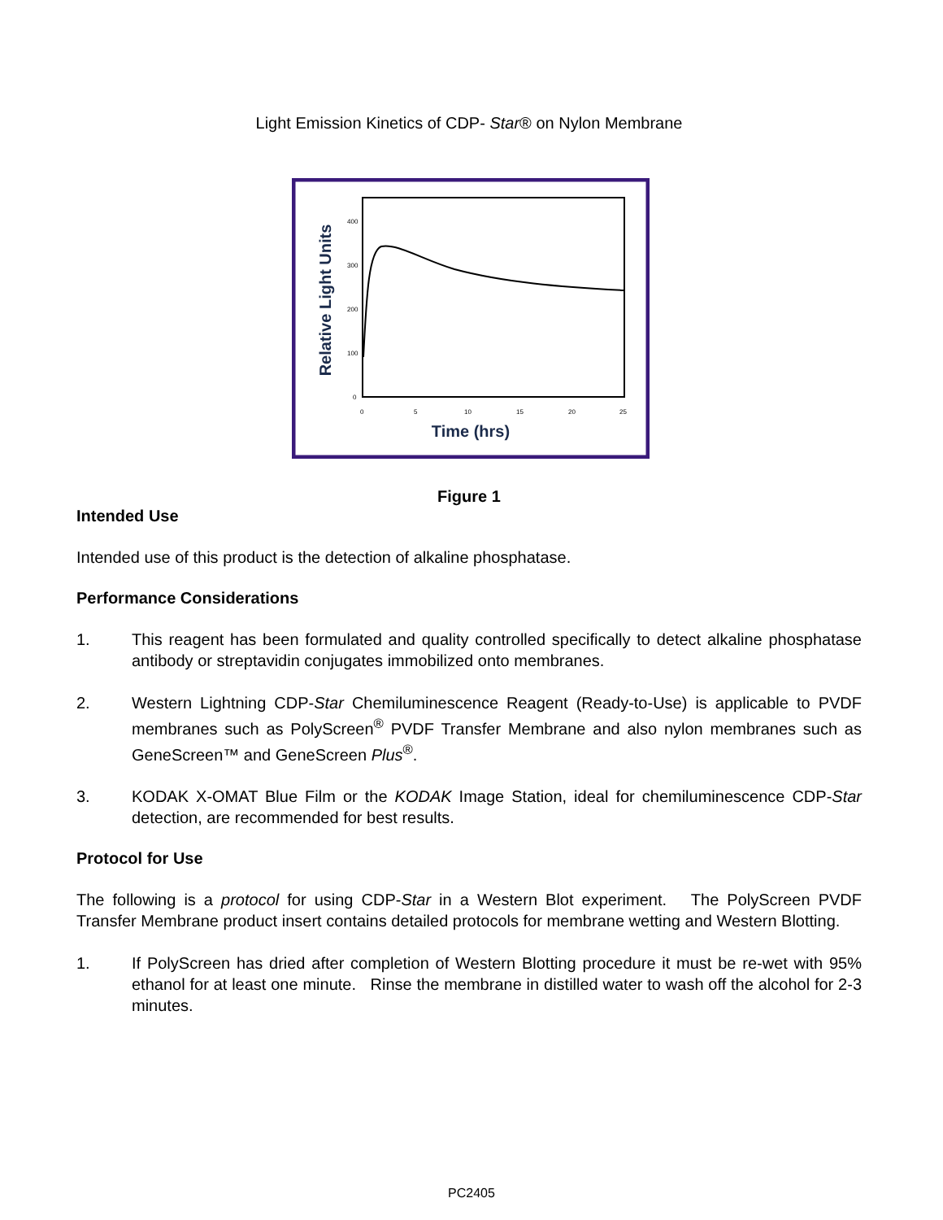Light Emission Kinetics of CDP- Star® on Nylon Membrane
400
300
200
100
0
0
5
10
15
20
25
Time (hrs)
Relative Light Units
Figure 1
Intended Use
Intended use of this product is the detection of alkaline phosphatase.
Performance Considerations
1. This reagent has been formulated and quality controlled specifically to detect alkaline phosphatase antibody or streptavidin conjugates immobilized onto membranes.
2. Western Lightning CDP-Star Chemiluminescence Reagent (Ready-to-Use) is applicable to PVDF membranes such as PolyScreen<sup>®</sup> PVDF Transfer Membrane and also nylon membranes such as GeneScreen™ and GeneScreen Plus<sup>®</sup>.
3. KODAK X-OMAT Blue Film or the KODAK Image Station, ideal for chemiluminescence CDP-Star detection, are recommended for best results.
Protocol for Use
The following is a protocol for using CDP-Star in a Western Blot experiment. The PolyScreen PVDF Transfer Membrane product insert contains detailed protocols for membrane wetting and Western Blotting.
1. If PolyScreen has dried after completion of Western Blotting procedure it must be re-wet with 95% ethanol for at least one minute. Rinse the membrane in distilled water to wash off the alcohol for 2-3 minutes.
PC2405